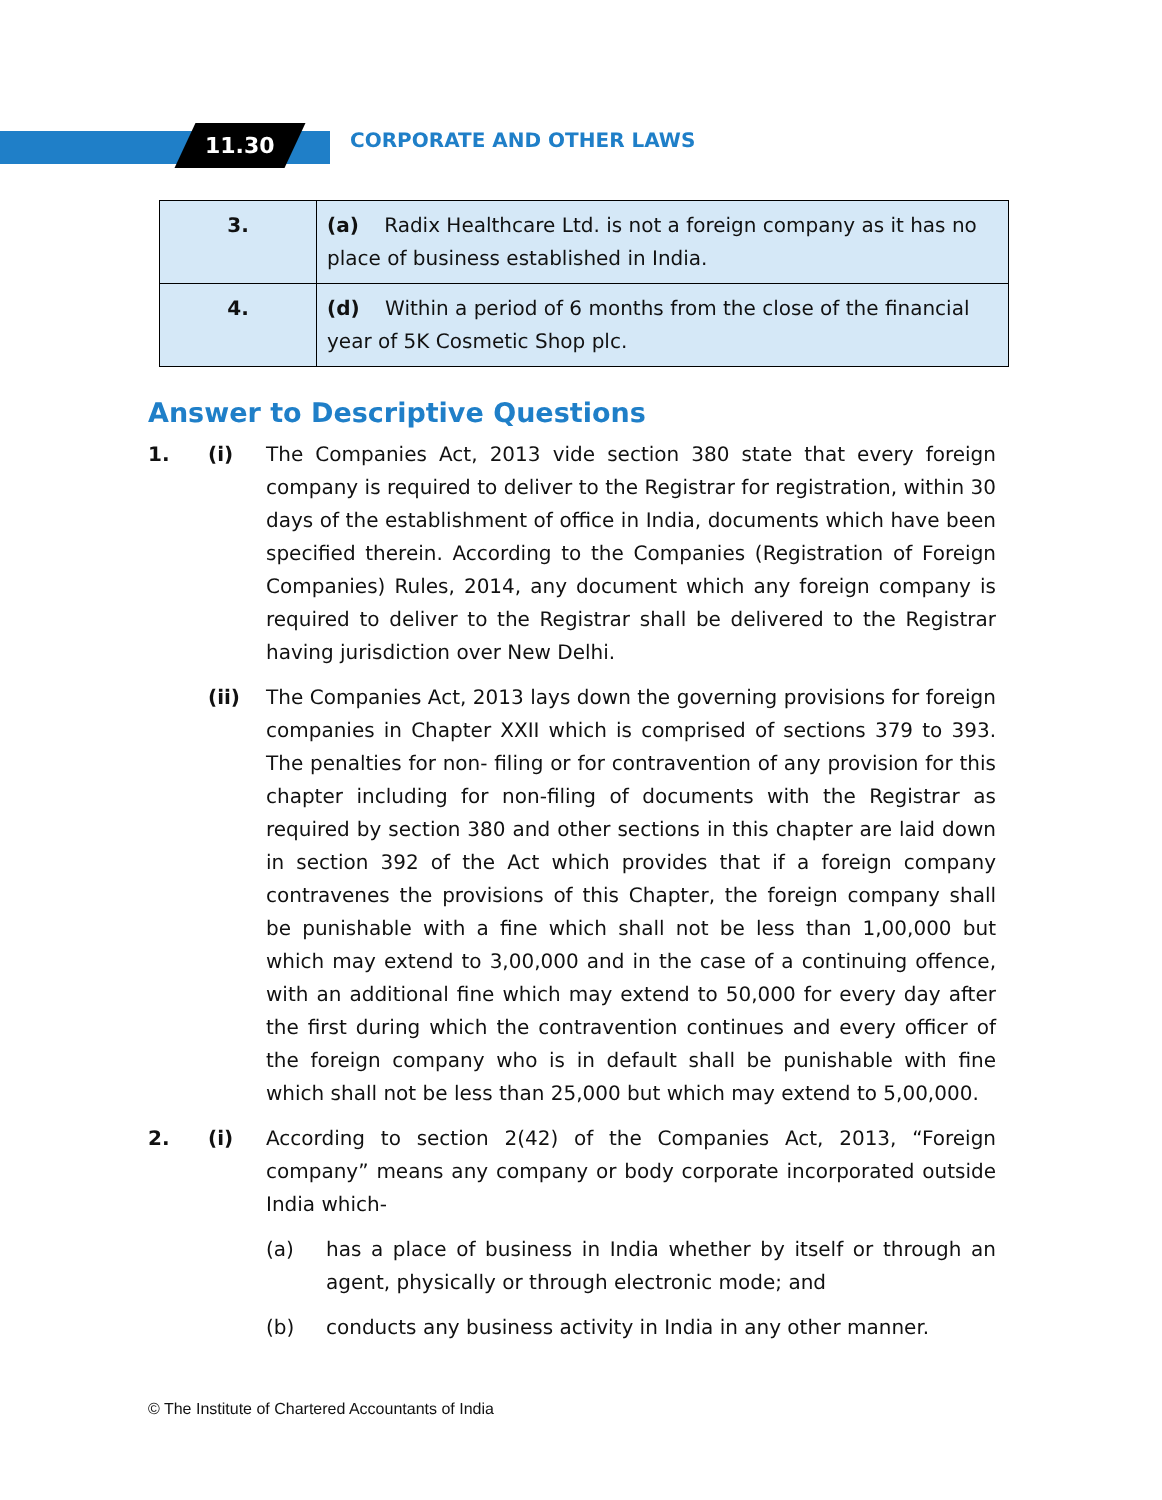11.30 CORPORATE AND OTHER LAWS
| 3. | (a) Radix Healthcare Ltd. is not a foreign company as it has no place of business established in India. |
| 4. | (d) Within a period of 6 months from the close of the financial year of 5K Cosmetic Shop plc. |
Answer to Descriptive Questions
1. (i) The Companies Act, 2013 vide section 380 state that every foreign company is required to deliver to the Registrar for registration, within 30 days of the establishment of office in India, documents which have been specified therein. According to the Companies (Registration of Foreign Companies) Rules, 2014, any document which any foreign company is required to deliver to the Registrar shall be delivered to the Registrar having jurisdiction over New Delhi.
(ii) The Companies Act, 2013 lays down the governing provisions for foreign companies in Chapter XXII which is comprised of sections 379 to 393. The penalties for non- filing or for contravention of any provision for this chapter including for non-filing of documents with the Registrar as required by section 380 and other sections in this chapter are laid down in section 392 of the Act which provides that if a foreign company contravenes the provisions of this Chapter, the foreign company shall be punishable with a fine which shall not be less than 1,00,000 but which may extend to 3,00,000 and in the case of a continuing offence, with an additional fine which may extend to 50,000 for every day after the first during which the contravention continues and every officer of the foreign company who is in default shall be punishable with fine which shall not be less than 25,000 but which may extend to 5,00,000.
2. (i) According to section 2(42) of the Companies Act, 2013, “Foreign company” means any company or body corporate incorporated outside India which-
(a) has a place of business in India whether by itself or through an agent, physically or through electronic mode; and
(b) conducts any business activity in India in any other manner.
© The Institute of Chartered Accountants of India